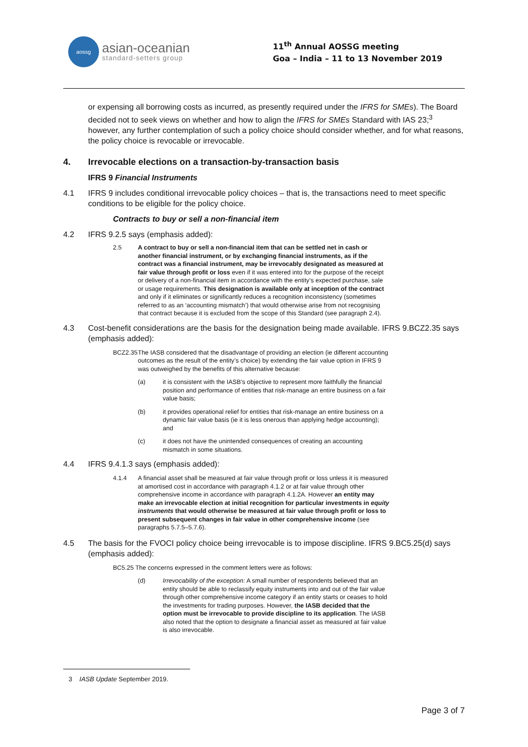aossg
asian-oceanian
standard-setters group
11<sup>th</sup> Annual AOSSG meeting
Goa – India – 11 to 13 November 2019
or expensing all borrowing costs as incurred, as presently required under the IFRS for SMEs). The Board decided not to seek views on whether and how to align the IFRS for SMEs Standard with IAS 23;<sup>3</sup> however, any further contemplation of such a policy choice should consider whether, and for what reasons, the policy choice is revocable or irrevocable.
4. Irrevocable elections on a transaction-by-transaction basis
IFRS 9 Financial Instruments
4.1 IFRS 9 includes conditional irrevocable policy choices – that is, the transactions need to meet specific conditions to be eligible for the policy choice.
Contracts to buy or sell a non-financial item
4.2 IFRS 9.2.5 says (emphasis added):
2.5 A contract to buy or sell a non-financial item that can be settled net in cash or another financial instrument, or by exchanging financial instruments, as if the contract was a financial instrument, may be irrevocably designated as measured at fair value through profit or loss even if it was entered into for the purpose of the receipt or delivery of a non-financial item in accordance with the entity’s expected purchase, sale or usage requirements. This designation is available only at inception of the contract and only if it eliminates or significantly reduces a recognition inconsistency (sometimes referred to as an ‘accounting mismatch’) that would otherwise arise from not recognising that contract because it is excluded from the scope of this Standard (see paragraph 2.4).
4.3 Cost-benefit considerations are the basis for the designation being made available. IFRS 9.BCZ2.35 says (emphasis added):
BCZ2.35
The IASB considered that the disadvantage of providing an election (ie different accounting outcomes as the result of the entity’s choice) by extending the fair value option in IFRS 9 was outweighed by the benefits of this alternative because:
(a) it is consistent with the IASB’s objective to represent more faithfully the financial position and performance of entities that risk-manage an entire business on a fair value basis;
(b) it provides operational relief for entities that risk-manage an entire business on a dynamic fair value basis (ie it is less onerous than applying hedge accounting); and
(c) it does not have the unintended consequences of creating an accounting mismatch in some situations.
4.4 IFRS 9.4.1.3 says (emphasis added):
4.1.4 A financial asset shall be measured at fair value through profit or loss unless it is measured at amortised cost in accordance with paragraph 4.1.2 or at fair value through other comprehensive income in accordance with paragraph 4.1.2A. However an entity may make an irrevocable election at initial recognition for particular investments in equity instruments that would otherwise be measured at fair value through profit or loss to present subsequent changes in fair value in other comprehensive income (see paragraphs 5.7.5–5.7.6).
4.5 The basis for the FVOCI policy choice being irrevocable is to impose discipline. IFRS 9.BC5.25(d) says (emphasis added):
BC5.25 The concerns expressed in the comment letters were as follows:
(d) Irrevocability of the exception: A small number of respondents believed that an entity should be able to reclassify equity instruments into and out of the fair value through other comprehensive income category if an entity starts or ceases to hold the investments for trading purposes. However, the IASB decided that the option must be irrevocable to provide discipline to its application. The IASB also noted that the option to designate a financial asset as measured at fair value is also irrevocable.
3 IASB Update September 2019.
Page 3 of 7